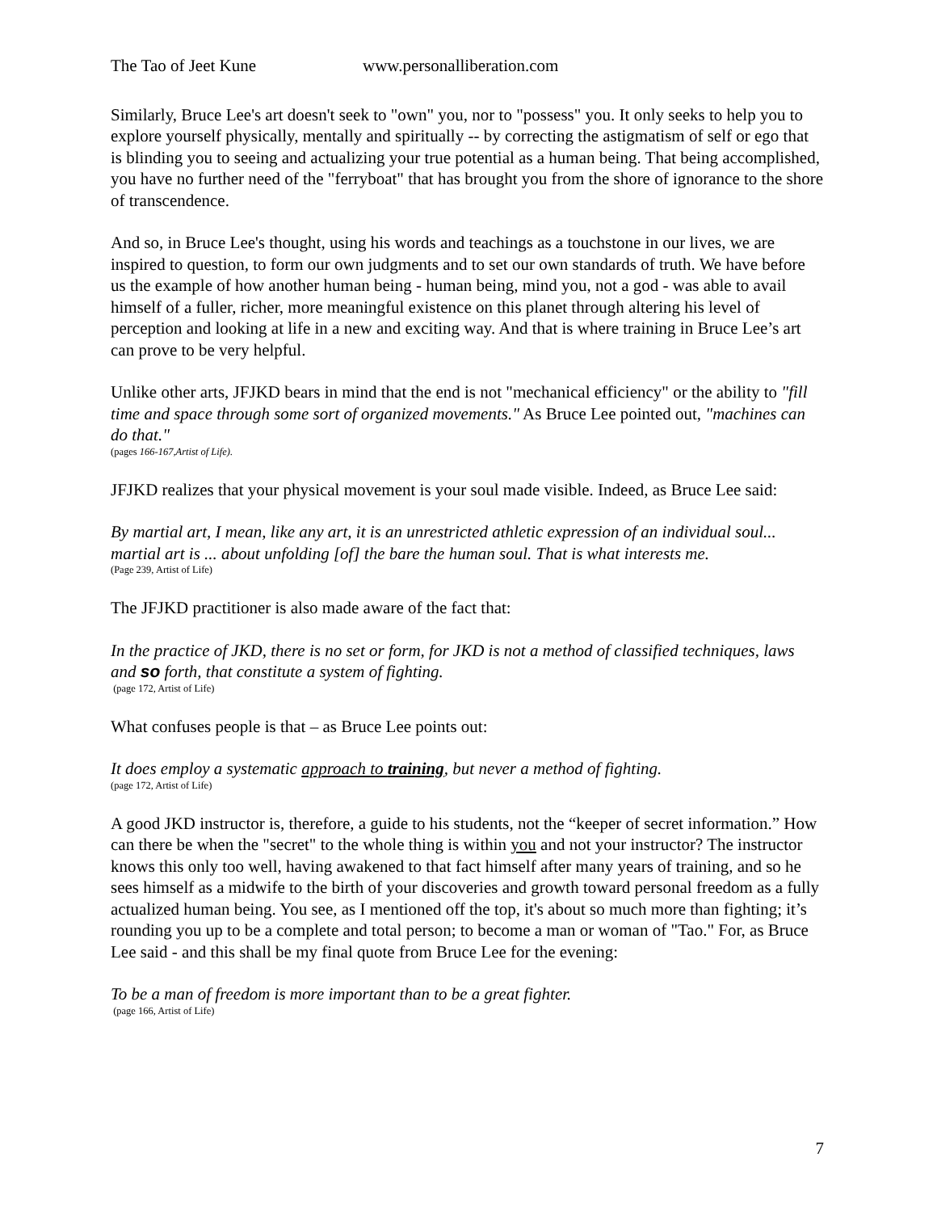The Tao of Jeet Kune www.personalliberation.com
Similarly, Bruce Lee's art doesn't seek to "own" you, nor to "possess" you. It only seeks to help you to explore yourself physically, mentally and spiritually -- by correcting the astigmatism of self or ego that is blinding you to seeing and actualizing your true potential as a human being. That being accomplished, you have no further need of the "ferryboat" that has brought you from the shore of ignorance to the shore of transcendence.
And so, in Bruce Lee's thought, using his words and teachings as a touchstone in our lives, we are inspired to question, to form our own judgments and to set our own standards of truth. We have before us the example of how another human being - human being, mind you, not a god - was able to avail himself of a fuller, richer, more meaningful existence on this planet through altering his level of perception and looking at life in a new and exciting way. And that is where training in Bruce Lee’s art can prove to be very helpful.
Unlike other arts, JFJKD bears in mind that the end is not "mechanical efficiency" or the ability to "fill time and space through some sort of organized movements." As Bruce Lee pointed out, "machines can do that."
(pages 166-167,Artist of Life).
JFJKD realizes that your physical movement is your soul made visible. Indeed, as Bruce Lee said:
By martial art, I mean, like any art, it is an unrestricted athletic expression of an individual soul... martial art is ... about unfolding [of] the bare the human soul. That is what interests me.
(Page 239, Artist of Life)
The JFJKD practitioner is also made aware of the fact that:
In the practice of JKD, there is no set or form, for JKD is not a method of classified techniques, laws and so forth, that constitute a system of fighting.
(page 172, Artist of Life)
What confuses people is that – as Bruce Lee points out:
It does employ a systematic approach to training, but never a method of fighting.
(page 172, Artist of Life)
A good JKD instructor is, therefore, a guide to his students, not the “keeper of secret information.” How can there be when the "secret" to the whole thing is within you and not your instructor? The instructor knows this only too well, having awakened to that fact himself after many years of training, and so he sees himself as a midwife to the birth of your discoveries and growth toward personal freedom as a fully actualized human being. You see, as I mentioned off the top, it's about so much more than fighting; it’s rounding you up to be a complete and total person; to become a man or woman of "Tao." For, as Bruce Lee said - and this shall be my final quote from Bruce Lee for the evening:
To be a man of freedom is more important than to be a great fighter.
(page 166, Artist of Life)
7